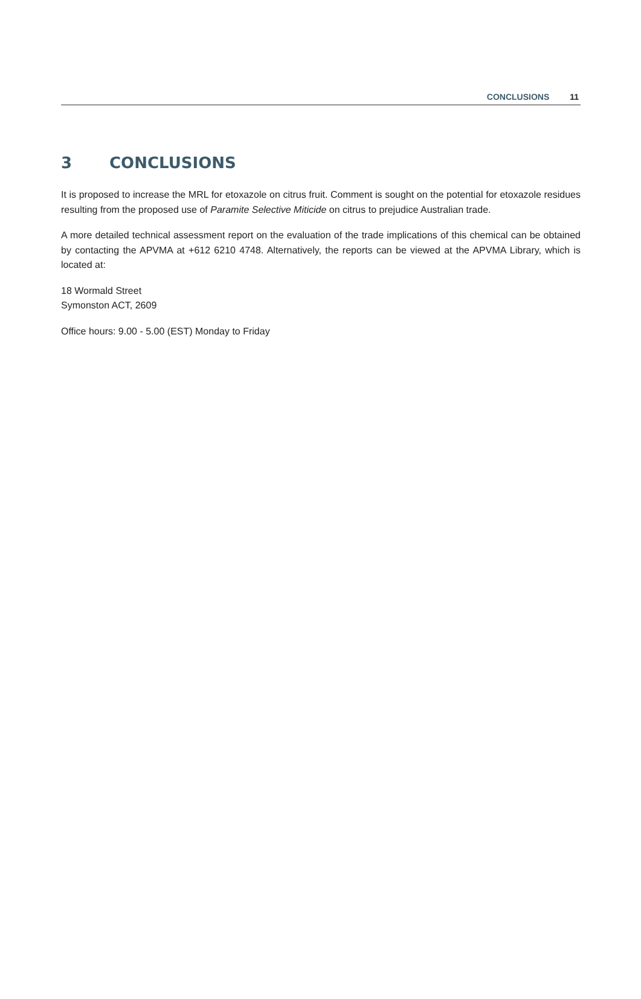CONCLUSIONS 11
3 CONCLUSIONS
It is proposed to increase the MRL for etoxazole on citrus fruit. Comment is sought on the potential for etoxazole residues resulting from the proposed use of Paramite Selective Miticide on citrus to prejudice Australian trade.
A more detailed technical assessment report on the evaluation of the trade implications of this chemical can be obtained by contacting the APVMA at +612 6210 4748. Alternatively, the reports can be viewed at the APVMA Library, which is located at:
18 Wormald Street
Symonston ACT, 2609
Office hours: 9.00 - 5.00 (EST) Monday to Friday